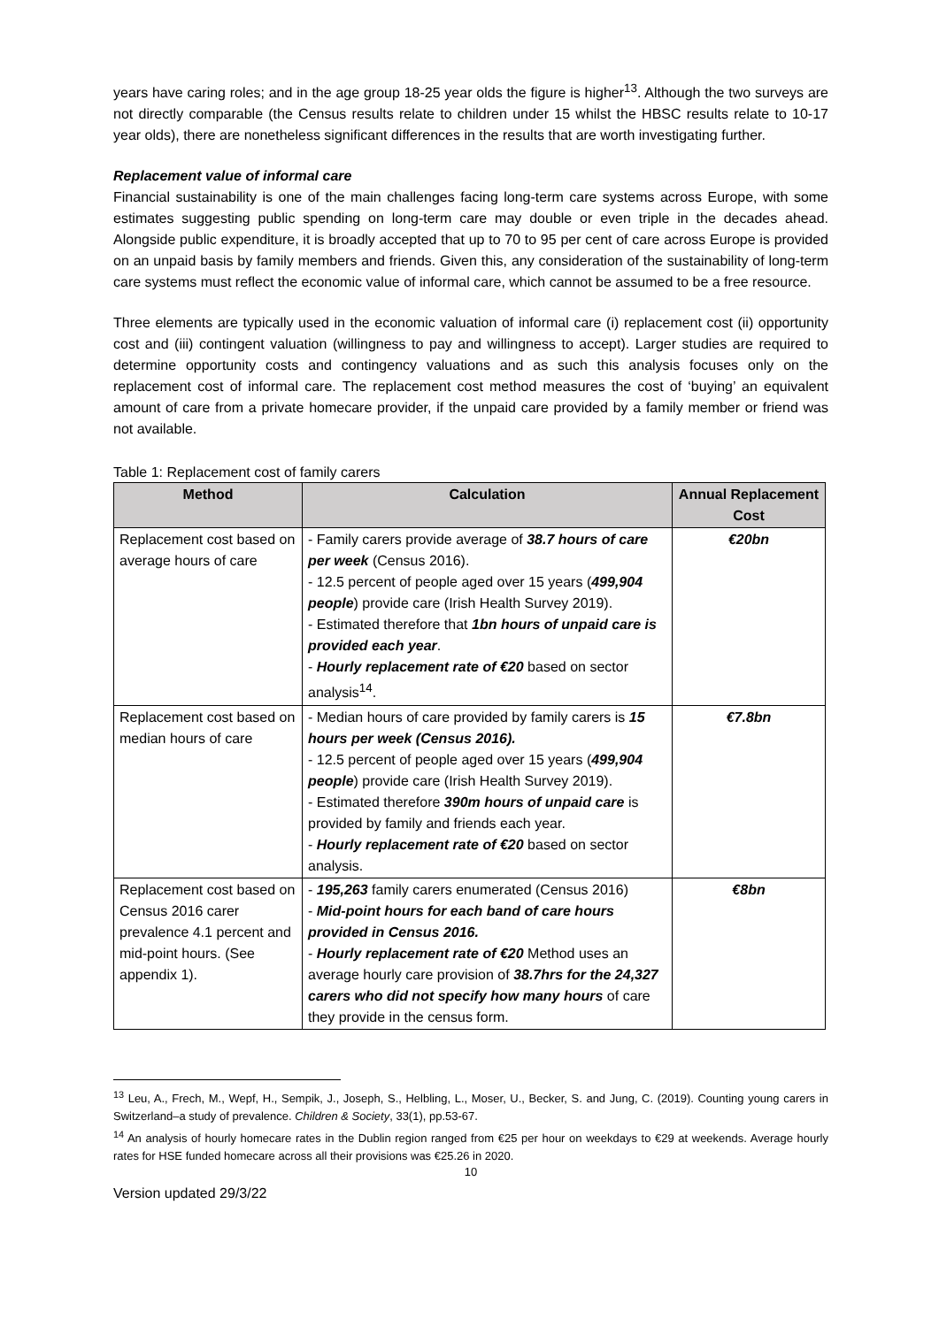years have caring roles; and in the age group 18-25 year olds the figure is higher<sup>13</sup>. Although the two surveys are not directly comparable (the Census results relate to children under 15 whilst the HBSC results relate to 10-17 year olds), there are nonetheless significant differences in the results that are worth investigating further.
Replacement value of informal care
Financial sustainability is one of the main challenges facing long-term care systems across Europe, with some estimates suggesting public spending on long-term care may double or even triple in the decades ahead. Alongside public expenditure, it is broadly accepted that up to 70 to 95 per cent of care across Europe is provided on an unpaid basis by family members and friends. Given this, any consideration of the sustainability of long-term care systems must reflect the economic value of informal care, which cannot be assumed to be a free resource.
Three elements are typically used in the economic valuation of informal care (i) replacement cost (ii) opportunity cost and (iii) contingent valuation (willingness to pay and willingness to accept). Larger studies are required to determine opportunity costs and contingency valuations and as such this analysis focuses only on the replacement cost of informal care. The replacement cost method measures the cost of ‘buying’ an equivalent amount of care from a private homecare provider, if the unpaid care provided by a family member or friend was not available.
Table 1: Replacement cost of family carers
| Method | Calculation | Annual Replacement Cost |
| --- | --- | --- |
| Replacement cost based on average hours of care | - Family carers provide average of 38.7 hours of care per week (Census 2016). - 12.5 percent of people aged over 15 years ( 499,904 people ) provide care (Irish Health Survey 2019). - Estimated therefore that 1bn hours of unpaid care is provided each year . - Hourly replacement rate of €20 based on sector analysis<sup>14</sup>. | €20bn |
| Replacement cost based on median hours of care | - Median hours of care provided by family carers is 15 hours per week (Census 2016). - 12.5 percent of people aged over 15 years ( 499,904 people ) provide care (Irish Health Survey 2019). - Estimated therefore 390m hours of unpaid care is provided by family and friends each year. - Hourly replacement rate of €20 based on sector analysis. | €7.8bn |
| Replacement cost based on Census 2016 carer prevalence 4.1 percent and mid-point hours. (See appendix 1). | - 195,263 family carers enumerated (Census 2016) - Mid-point hours for each band of care hours provided in Census 2016. - Hourly replacement rate of €20 Method uses an average hourly care provision of 38.7hrs for the 24,327 carers who did not specify how many hours of care they provide in the census form. | €8bn |
<sup>13</sup> Leu, A., Frech, M., Wepf, H., Sempik, J., Joseph, S., Helbling, L., Moser, U., Becker, S. and Jung, C. (2019). Counting young carers in Switzerland–a study of prevalence. Children & Society, 33(1), pp.53-67.
<sup>14</sup> An analysis of hourly homecare rates in the Dublin region ranged from €25 per hour on weekdays to €29 at weekends. Average hourly rates for HSE funded homecare across all their provisions was €25.26 in 2020.
10
Version updated 29/3/22